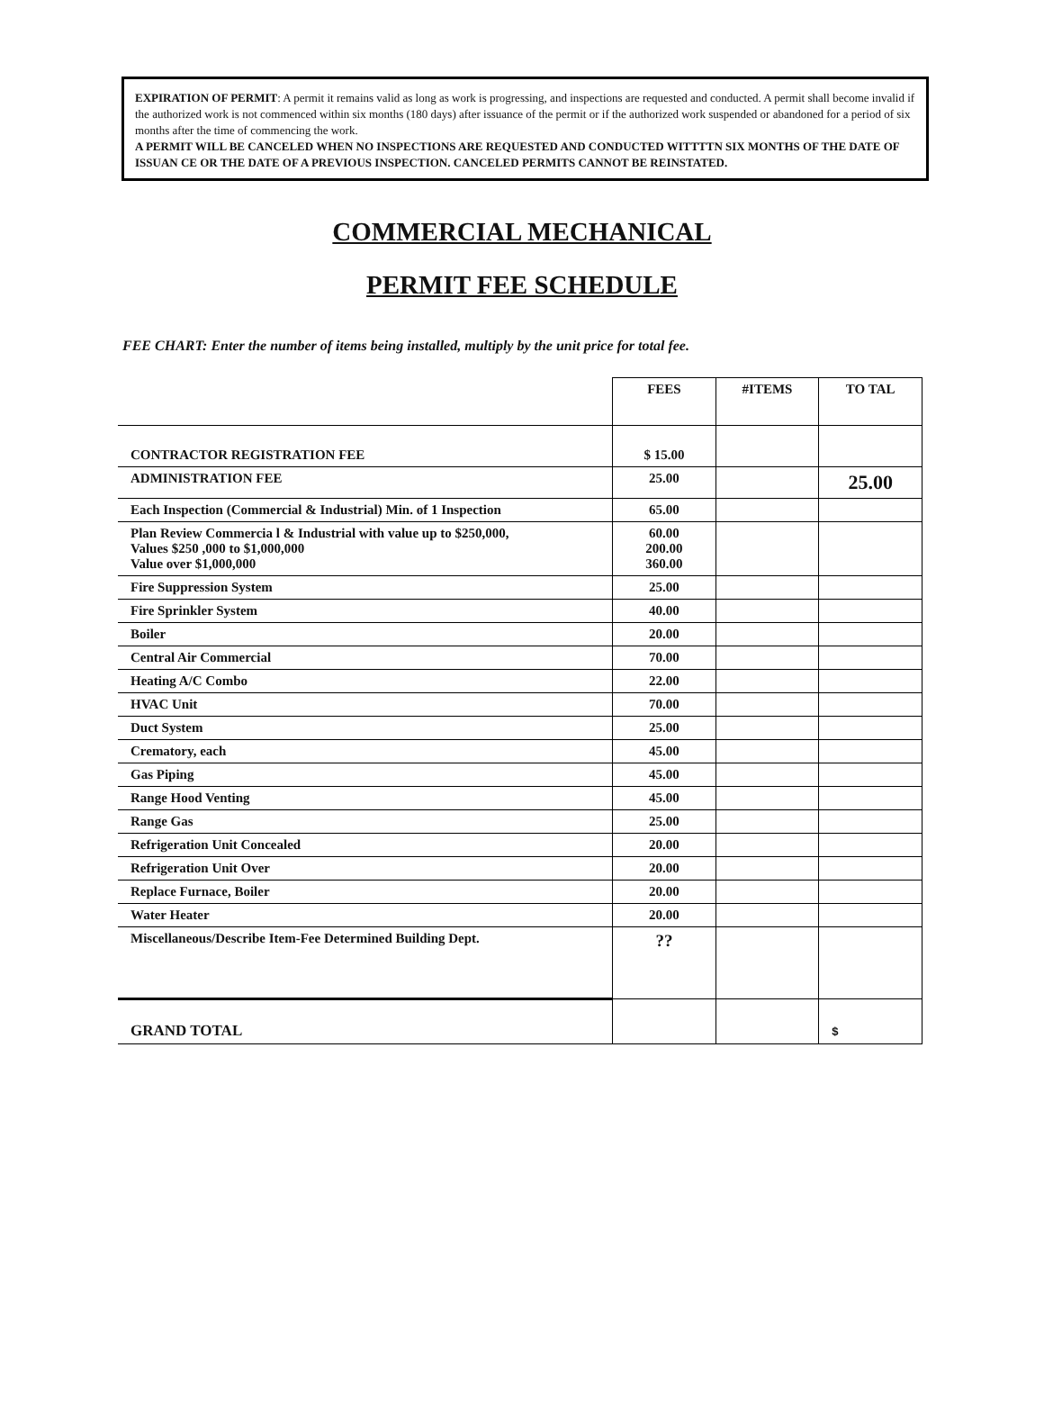EXPIRATION OF PERMIT: A permit it remains valid as long as work is progressing, and inspections are requested and conducted. A permit shall become invalid if the authorized work is not commenced within six months (180 days) after issuance of the permit or if the authorized work suspended or abandoned for a period of six months after the time of commencing the work.
A PERMIT WILL BE CANCELED WHEN NO INSPECTIONS ARE REQUESTED AND CONDUCTED WITTTTN SIX MONTHS OF THE DATE OF ISSUAN CE OR THE DATE OF A PREVIOUS INSPECTION. CANCELED PERMITS CANNOT BE REINSTATED.
COMMERCIAL MECHANICAL
PERMIT FEE SCHEDULE
FEE CHART: Enter the number of items being installed, multiply by the unit price for total fee.
| | FEES | #ITEMS | TO TAL |
| --- | --- | --- | --- |
| CONTRACTOR REGISTRATION FEE | $ 15.00 | | |
| ADMINISTRATION FEE | 25.00 | | 25.00 |
| Each Inspection (Commercial & Industrial) Min. of 1 Inspection | 65.00 | | |
| Plan Review Commercia l & Industrial with value up to $250,000, Values $250 ,000 to $1,000,000 Value over $1,000,000 | 60.00 200.00 360.00 | | |
| Fire Suppression System | 25.00 | | |
| Fire Sprinkler System | 40.00 | | |
| Boiler | 20.00 | | |
| Central Air Commercial | 70.00 | | |
| Heating A/C Combo | 22.00 | | |
| HVAC Unit | 70.00 | | |
| Duct System | 25.00 | | |
| Crematory, each | 45.00 | | |
| Gas Piping | 45.00 | | |
| Range Hood Venting | 45.00 | | |
| Range Gas | 25.00 | | |
| Refrigeration Unit Concealed | 20.00 | | |
| Refrigeration Unit Over | 20.00 | | |
| Replace Furnace, Boiler | 20.00 | | |
| Water Heater | 20.00 | | |
| Miscellaneous/Describe Item-Fee Determined Building Dept. | ?? | | |
| GRAND TOTAL | | | $ |